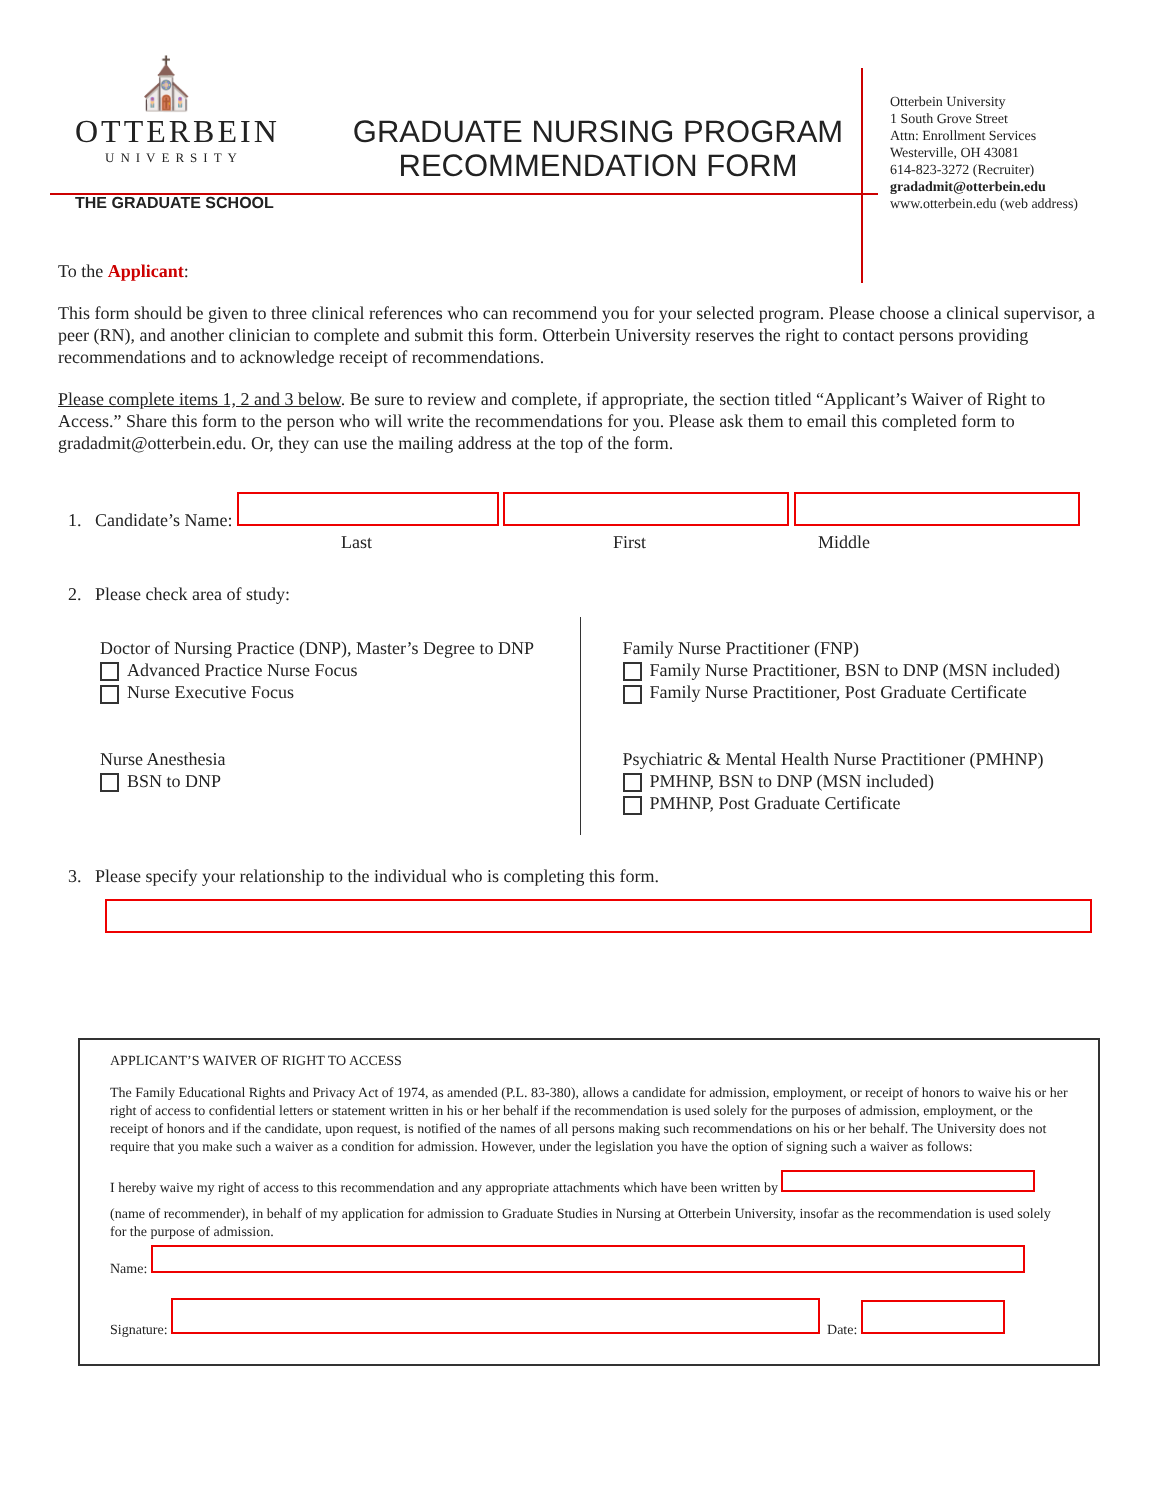⛪
OTTERBEIN
UNIVERSITY
THE GRADUATE SCHOOL
GRADUATE NURSING PROGRAM
RECOMMENDATION FORM
Otterbein University
1 South Grove Street
Attn: Enrollment Services
Westerville, OH 43081
614-823-3272 (Recruiter)
gradadmit@otterbein.edu
www.otterbein.edu (web address)
To the Applicant:
This form should be given to three clinical references who can recommend you for your selected program. Please choose a clinical supervisor, a peer (RN), and another clinician to complete and submit this form. Otterbein University reserves the right to contact persons providing recommendations and to acknowledge receipt of recommendations.
Please complete items 1, 2 and 3 below. Be sure to review and complete, if appropriate, the section titled “Applicant’s Waiver of Right to Access.” Share this form to the person who will write the recommendations for you. Please ask them to email this completed form to gradadmit@otterbein.edu. Or, they can use the mailing address at the top of the form.
1. Candidate’s Name:
Last First Middle
2. Please check area of study:
Doctor of Nursing Practice (DNP), Master’s Degree to DNP
Advanced Practice Nurse Focus
Nurse Executive Focus
Nurse Anesthesia
BSN to DNP
Family Nurse Practitioner (FNP)
Family Nurse Practitioner, BSN to DNP (MSN included)
Family Nurse Practitioner, Post Graduate Certificate
Psychiatric & Mental Health Nurse Practitioner (PMHNP)
PMHNP, BSN to DNP (MSN included)
PMHNP, Post Graduate Certificate
3. Please specify your relationship to the individual who is completing this form.
APPLICANT’S WAIVER OF RIGHT TO ACCESS
The Family Educational Rights and Privacy Act of 1974, as amended (P.L. 83-380), allows a candidate for admission, employment, or receipt of honors to waive his or her right of access to confidential letters or statement written in his or her behalf if the recommendation is used solely for the purposes of admission, employment, or the receipt of honors and if the candidate, upon request, is notified of the names of all persons making such recommendations on his or her behalf. The University does not require that you make such a waiver as a condition for admission. However, under the legislation you have the option of signing such a waiver as follows:
I hereby waive my right of access to this recommendation and any appropriate attachments which have been written by
(name of recommender), in behalf of my application for admission to Graduate Studies in Nursing at Otterbein University, insofar as the recommendation is used solely for the purpose of admission.
Name:
Signature: Date: